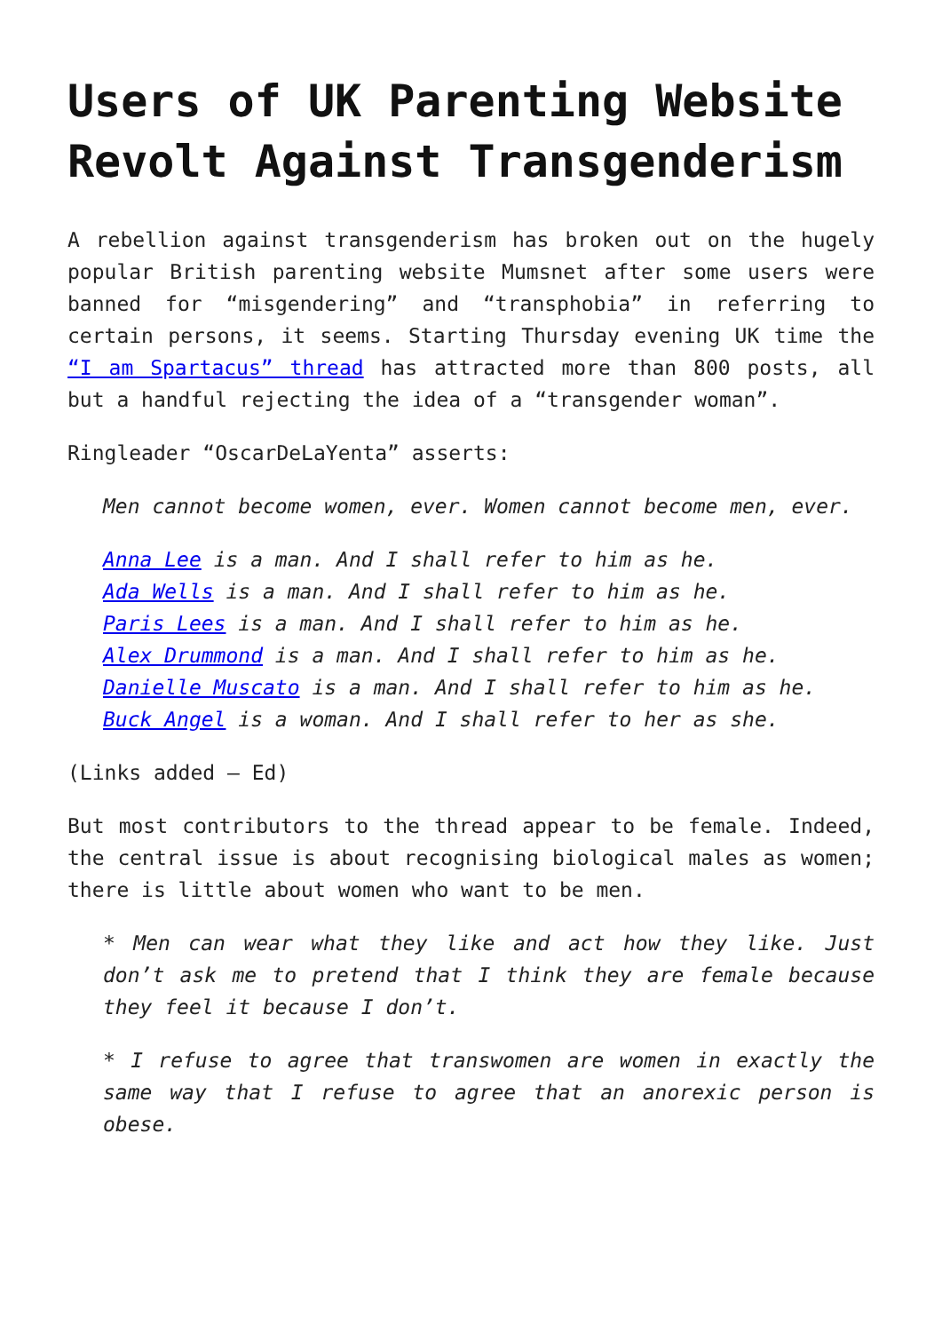Users of UK Parenting Website Revolt Against Transgenderism
A rebellion against transgenderism has broken out on the hugely popular British parenting website Mumsnet after some users were banned for “misgendering” and “transphobia” in referring to certain persons, it seems. Starting Thursday evening UK time the “I am Spartacus” thread has attracted more than 800 posts, all but a handful rejecting the idea of a “transgender woman”.
Ringleader “OscarDeLaYenta” asserts:
Men cannot become women, ever. Women cannot become men, ever.
Anna Lee is a man. And I shall refer to him as he.
Ada Wells is a man. And I shall refer to him as he.
Paris Lees is a man. And I shall refer to him as he.
Alex Drummond is a man. And I shall refer to him as he.
Danielle Muscato is a man. And I shall refer to him as he.
Buck Angel is a woman. And I shall refer to her as she.
(Links added – Ed)
But most contributors to the thread appear to be female. Indeed, the central issue is about recognising biological males as women; there is little about women who want to be men.
* Men can wear what they like and act how they like. Just don’t ask me to pretend that I think they are female because they feel it because I don’t.
* I refuse to agree that transwomen are women in exactly the same way that I refuse to agree that an anorexic person is obese.